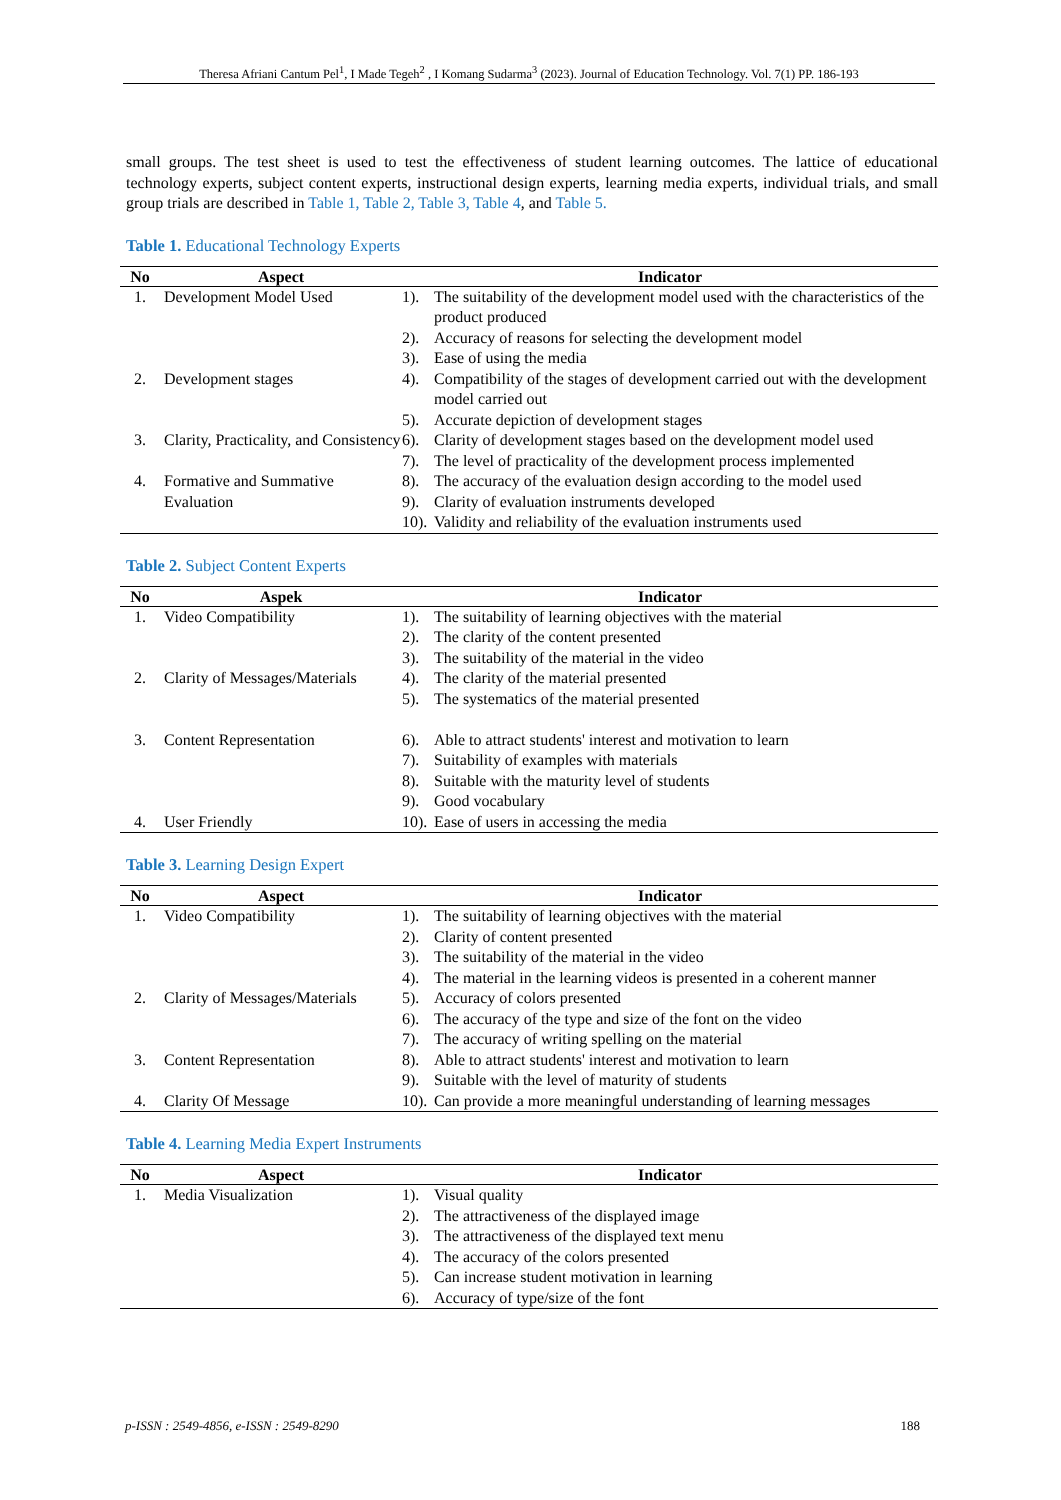Theresa Afriani Cantum Pel<sup>1</sup>, I Made Tegeh<sup>2</sup> , I Komang Sudarma<sup>3</sup> (2023). Journal of Education Technology. Vol. 7(1) PP. 186-193
small groups. The test sheet is used to test the effectiveness of student learning outcomes. The lattice of educational technology experts, subject content experts, instructional design experts, learning media experts, individual trials, and small group trials are described in Table 1, Table 2, Table 3, Table 4, and Table 5.
Table 1. Educational Technology Experts
| No | Aspect | Indicator | |
| --- | --- | --- | --- |
| 1. | Development Model Used | 1). | The suitability of the development model used with the characteristics of the product produced |
| | | 2). | Accuracy of reasons for selecting the development model |
| | | 3). | Ease of using the media |
| 2. | Development stages | 4). | Compatibility of the stages of development carried out with the development model carried out |
| | | 5). | Accurate depiction of development stages |
| 3. | Clarity, Practicality, and Consistency | 6). | Clarity of development stages based on the development model used |
| | | 7). | The level of practicality of the development process implemented |
| 4. | Formative and Summative Evaluation | 8). | The accuracy of the evaluation design according to the model used |
| | | 9). | Clarity of evaluation instruments developed |
| | | 10). | Validity and reliability of the evaluation instruments used |
Table 2. Subject Content Experts
| No | Aspek | Indicator | |
| --- | --- | --- | --- |
| 1. | Video Compatibility | 1). | The suitability of learning objectives with the material |
| | | 2). | The clarity of the content presented |
| | | 3). | The suitability of the material in the video |
| 2. | Clarity of Messages/Materials | 4). | The clarity of the material presented |
| | | 5). | The systematics of the material presented |
| 3. | Content Representation | 6). | Able to attract students' interest and motivation to learn |
| | | 7). | Suitability of examples with materials |
| | | 8). | Suitable with the maturity level of students |
| | | 9). | Good vocabulary |
| 4. | User Friendly | 10). | Ease of users in accessing the media |
Table 3. Learning Design Expert
| No | Aspect | Indicator | |
| --- | --- | --- | --- |
| 1. | Video Compatibility | 1). | The suitability of learning objectives with the material |
| | | 2). | Clarity of content presented |
| | | 3). | The suitability of the material in the video |
| | | 4). | The material in the learning videos is presented in a coherent manner |
| 2. | Clarity of Messages/Materials | 5). | Accuracy of colors presented |
| | | 6). | The accuracy of the type and size of the font on the video |
| | | 7). | The accuracy of writing spelling on the material |
| 3. | Content Representation | 8). | Able to attract students' interest and motivation to learn |
| | | 9). | Suitable with the level of maturity of students |
| 4. | Clarity Of Message | 10). | Can provide a more meaningful understanding of learning messages |
Table 4. Learning Media Expert Instruments
| No | Aspect | Indicator | |
| --- | --- | --- | --- |
| 1. | Media Visualization | 1). | Visual quality |
| | | 2). | The attractiveness of the displayed image |
| | | 3). | The attractiveness of the displayed text menu |
| | | 4). | The accuracy of the colors presented |
| | | 5). | Can increase student motivation in learning |
| | | 6). | Accuracy of type/size of the font |
p-ISSN : 2549-4856, e-ISSN : 2549-8290 188